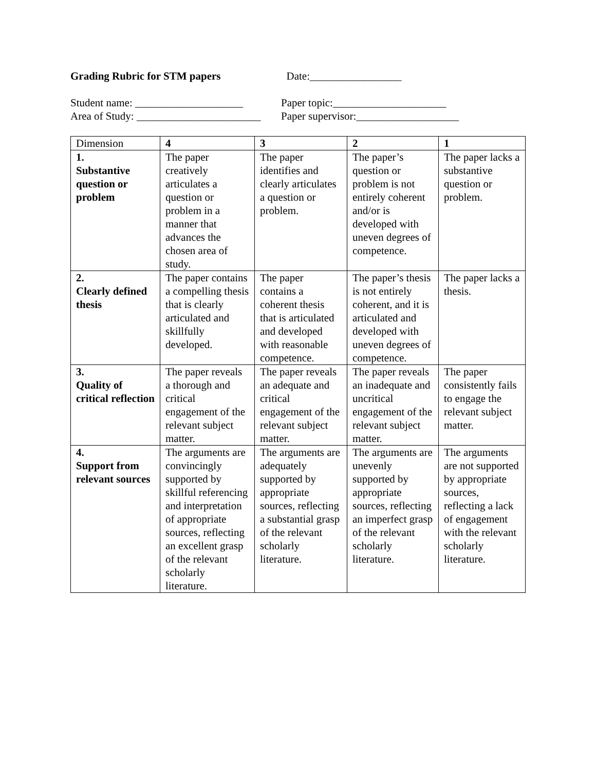Grading Rubric for STM papers Date:_________________
Student name: ____________________
Paper topic:_____________________
Area of Study: _______________________
Paper supervisor:___________________
| Dimension | 4 | 3 | 2 | 1 |
| --- | --- | --- | --- | --- |
| 1. Substantive question or problem | The paper creatively articulates a question or problem in a manner that advances the chosen area of study. | The paper identifies and clearly articulates a question or problem. | The paper’s question or problem is not entirely coherent and/or is developed with uneven degrees of competence. | The paper lacks a substantive question or problem. |
| 2. Clearly defined thesis | The paper contains a compelling thesis that is clearly articulated and skillfully developed. | The paper contains a coherent thesis that is articulated and developed with reasonable competence. | The paper’s thesis is not entirely coherent, and it is articulated and developed with uneven degrees of competence. | The paper lacks a thesis. |
| 3. Quality of critical reflection | The paper reveals a thorough and critical engagement of the relevant subject matter. | The paper reveals an adequate and critical engagement of the relevant subject matter. | The paper reveals an inadequate and uncritical engagement of the relevant subject matter. | The paper consistently fails to engage the relevant subject matter. |
| 4. Support from relevant sources | The arguments are convincingly supported by skillful referencing and interpretation of appropriate sources, reflecting an excellent grasp of the relevant scholarly literature. | The arguments are adequately supported by appropriate sources, reflecting a substantial grasp of the relevant scholarly literature. | The arguments are unevenly supported by appropriate sources, reflecting an imperfect grasp of the relevant scholarly literature. | The arguments are not supported by appropriate sources, reflecting a lack of engagement with the relevant scholarly literature. |